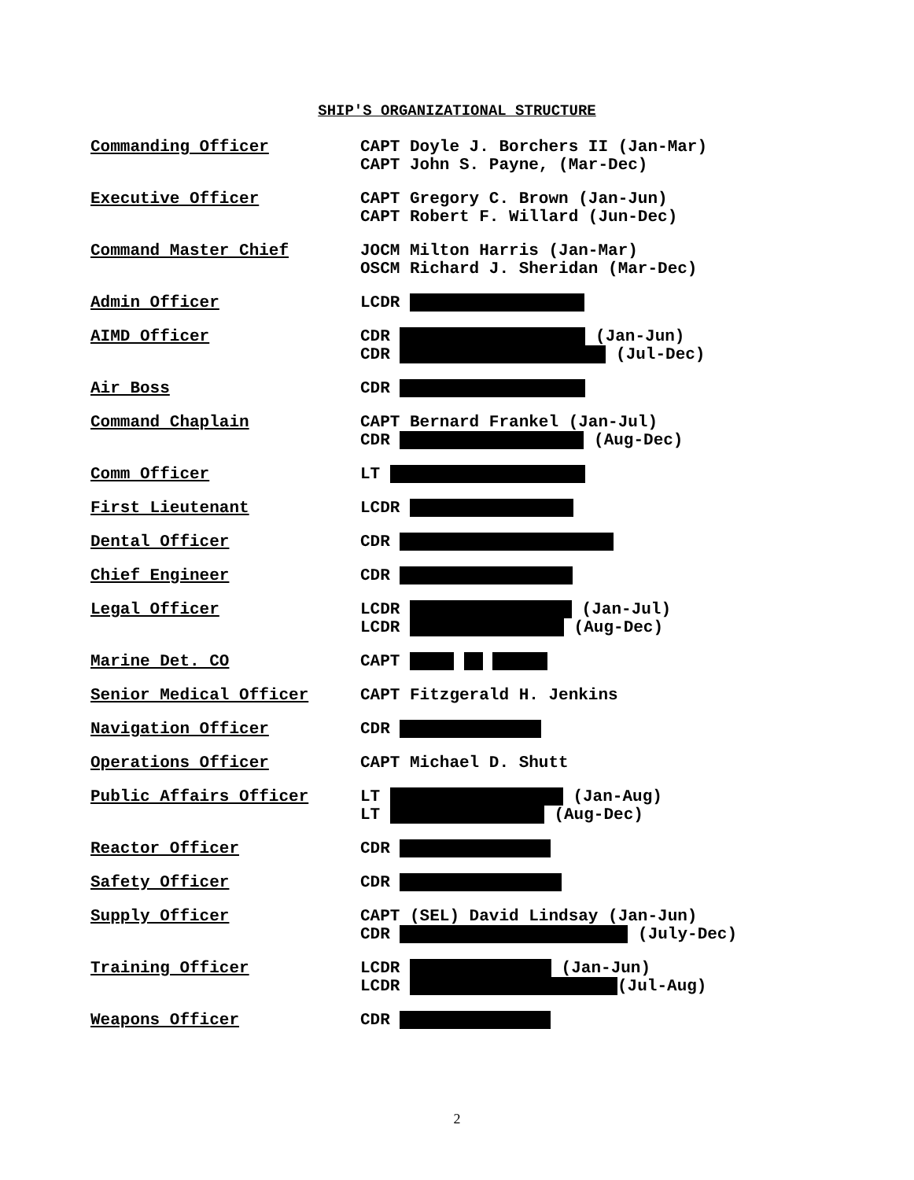SHIP'S ORGANIZATIONAL STRUCTURE
| Commanding Officer | CAPT Doyle J. Borchers II (Jan-Mar) CAPT John S. Payne, (Mar-Dec) |
| Executive Officer | CAPT Gregory C. Brown (Jan-Jun) CAPT Robert F. Willard (Jun-Dec) |
| Command Master Chief | JOCM Milton Harris (Jan-Mar) OSCM Richard J. Sheridan (Mar-Dec) |
| Admin Officer | LCDR |
| AIMD Officer | CDR (Jan-Jun) CDR (Jul-Dec) |
| Air Boss | CDR |
| Command Chaplain | CAPT Bernard Frankel (Jan-Jul) CDR (Aug-Dec) |
| Comm Officer | LT |
| First Lieutenant | LCDR |
| Dental Officer | CDR |
| Chief Engineer | CDR |
| Legal Officer | LCDR (Jan-Jul) LCDR (Aug-Dec) |
| Marine Det. CO | CAPT |
| Senior Medical Officer | CAPT Fitzgerald H. Jenkins |
| Navigation Officer | CDR |
| Operations Officer | CAPT Michael D. Shutt |
| Public Affairs Officer | LT (Jan-Aug) LT (Aug-Dec) |
| Reactor Officer | CDR |
| Safety Officer | CDR |
| Supply Officer | CAPT (SEL) David Lindsay (Jan-Jun) CDR (July-Dec) |
| Training Officer | LCDR (Jan-Jun) LCDR (Jul-Aug) |
| Weapons Officer | CDR |
2